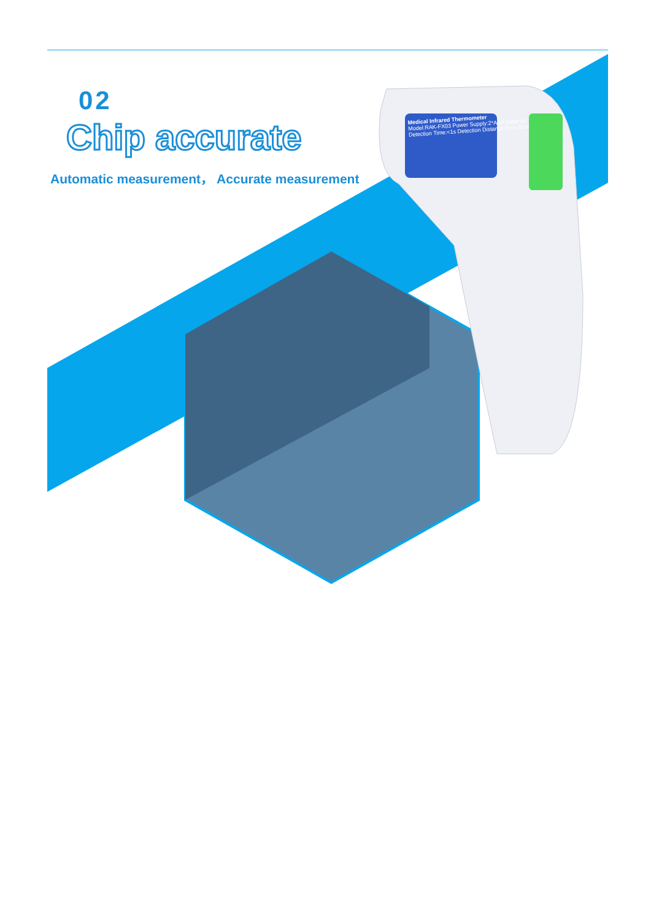02
Chip accurate
Automatic measurement， Accurate measurement
Medical Infrared Thermometer
Model:RAK-FX03 Power Supply:2*AAA batteries
Detection Time:<1s Detection Distance:3cm~5cm